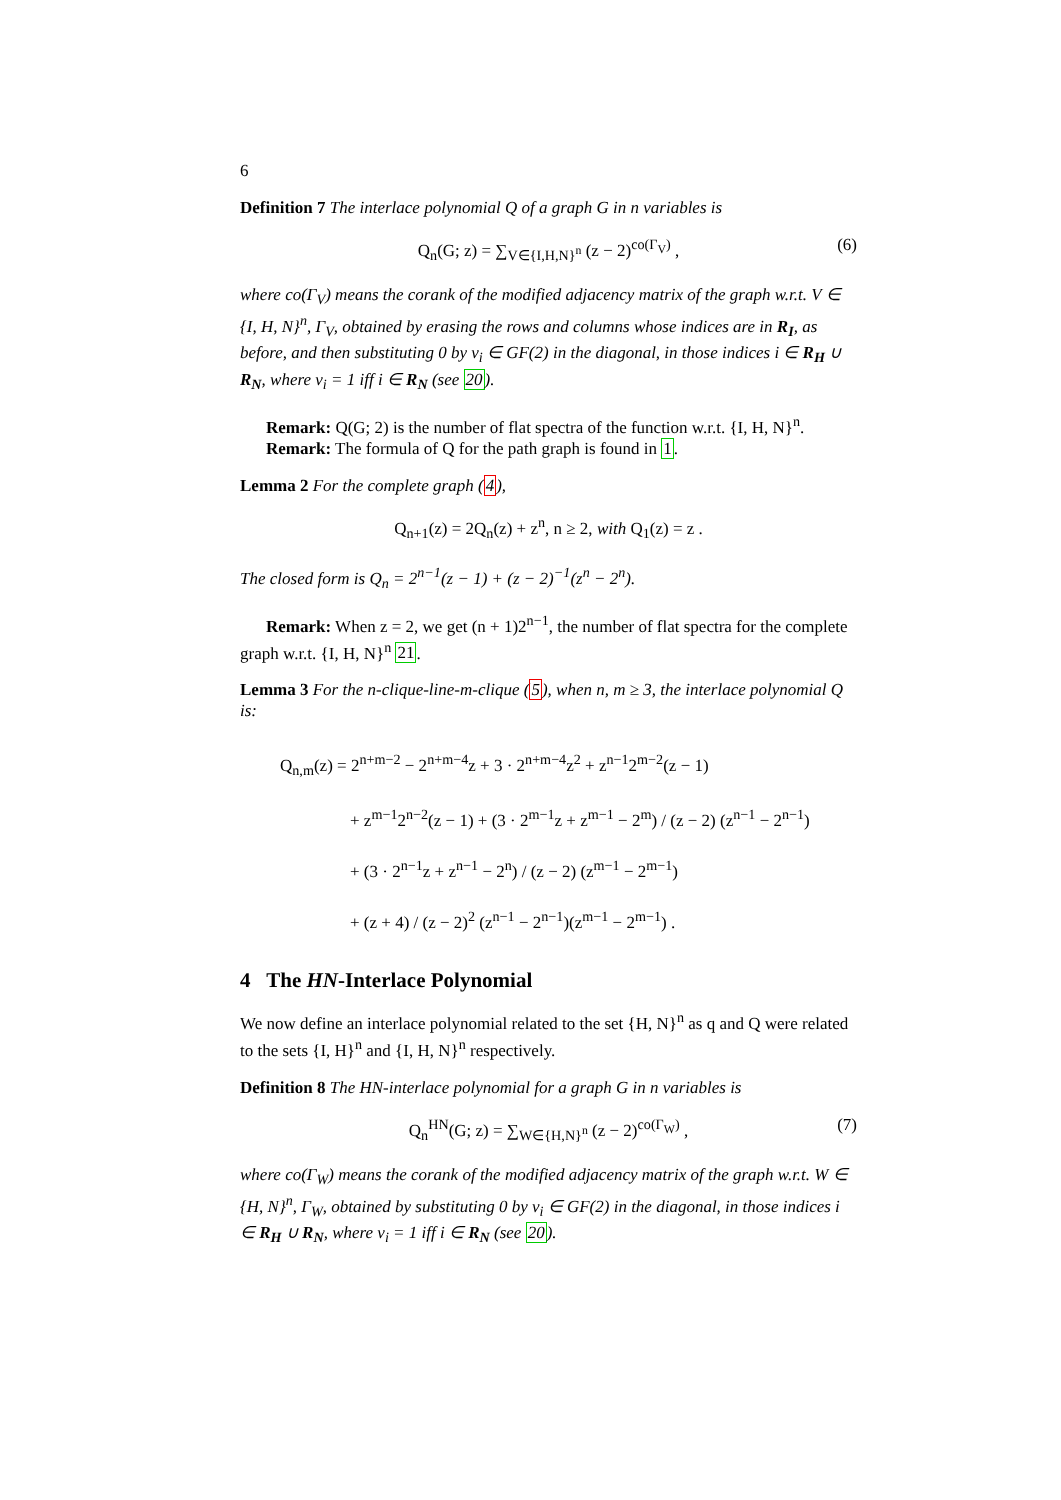6
Definition 7 The interlace polynomial Q of a graph G in n variables is
Q<sub>n</sub>(G; z) = ∑<sub>V∈{I,H,N}<sup>n</sup></sub> (z − 2)<sup>co(Γ<sub>V</sub>)</sup> , (6)
where co(Γ<sub>V</sub>) means the corank of the modified adjacency matrix of the graph w.r.t. V ∈ {I, H, N}<sup>n</sup>, Γ<sub>V</sub>, obtained by erasing the rows and columns whose indices are in R<sub>I</sub>, as before, and then substituting 0 by v<sub>i</sub> ∈ GF(2) in the diagonal, in those indices i ∈ R<sub>H</sub> ∪ R<sub>N</sub>, where v<sub>i</sub> = 1 iff i ∈ R<sub>N</sub> (see 20).
Remark: Q(G; 2) is the number of flat spectra of the function w.r.t. {I, H, N}<sup>n</sup>.
Remark: The formula of Q for the path graph is found in 1.
Lemma 2 For the complete graph (4),
Q<sub>n+1</sub>(z) = 2Q<sub>n</sub>(z) + z<sup>n</sup>, n ≥ 2, with Q<sub>1</sub>(z) = z .
The closed form is Q<sub>n</sub> = 2<sup>n−1</sup>(z − 1) + (z − 2)<sup>−1</sup>(z<sup>n</sup> − 2<sup>n</sup>).
Remark: When z = 2, we get (n + 1)2<sup>n−1</sup>, the number of flat spectra for the complete graph w.r.t. {I, H, N}<sup>n</sup> 21.
Lemma 3 For the n-clique-line-m-clique (5), when n, m ≥ 3, the interlace polynomial Q is:
Q<sub>n,m</sub>(z) = 2<sup>n+m−2</sup> − 2<sup>n+m−4</sup>z + 3 · 2<sup>n+m−4</sup>z<sup>2</sup> + z<sup>n−1</sup>2<sup>m−2</sup>(z − 1)
+ z<sup>m−1</sup>2<sup>n−2</sup>(z − 1) + (3 · 2<sup>m−1</sup>z + z<sup>m−1</sup> − 2<sup>m</sup>) / (z − 2) (z<sup>n−1</sup> − 2<sup>n−1</sup>)
+ (3 · 2<sup>n−1</sup>z + z<sup>n−1</sup> − 2<sup>n</sup>) / (z − 2) (z<sup>m−1</sup> − 2<sup>m−1</sup>)
+ (z + 4) / (z − 2)<sup>2</sup> (z<sup>n−1</sup> − 2<sup>n−1</sup>)(z<sup>m−1</sup> − 2<sup>m−1</sup>) .
4 The HN-Interlace Polynomial
We now define an interlace polynomial related to the set {H, N}<sup>n</sup> as q and Q were related to the sets {I, H}<sup>n</sup> and {I, H, N}<sup>n</sup> respectively.
Definition 8 The HN-interlace polynomial for a graph G in n variables is
Q<sub>n</sub><sup>HN</sup>(G; z) = ∑<sub>W∈{H,N}<sup>n</sup></sub> (z − 2)<sup>co(Γ<sub>W</sub>)</sup> , (7)
where co(Γ<sub>W</sub>) means the corank of the modified adjacency matrix of the graph w.r.t. W ∈ {H, N}<sup>n</sup>, Γ<sub>W</sub>, obtained by substituting 0 by v<sub>i</sub> ∈ GF(2) in the diagonal, in those indices i ∈ R<sub>H</sub> ∪ R<sub>N</sub>, where v<sub>i</sub> = 1 iff i ∈ R<sub>N</sub> (see 20).